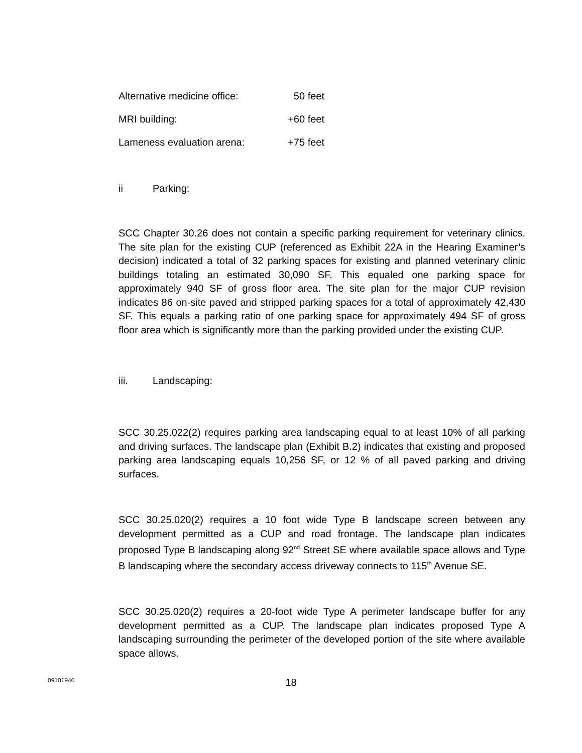Alternative medicine office: 50 feet
MRI building: +60 feet
Lameness evaluation arena: +75 feet
ii Parking:
SCC Chapter 30.26 does not contain a specific parking requirement for veterinary clinics. The site plan for the existing CUP (referenced as Exhibit 22A in the Hearing Examiner’s decision) indicated a total of 32 parking spaces for existing and planned veterinary clinic buildings totaling an estimated 30,090 SF. This equaled one parking space for approximately 940 SF of gross floor area. The site plan for the major CUP revision indicates 86 on-site paved and stripped parking spaces for a total of approximately 42,430 SF. This equals a parking ratio of one parking space for approximately 494 SF of gross floor area which is significantly more than the parking provided under the existing CUP.
iii. Landscaping:
SCC 30.25.022(2) requires parking area landscaping equal to at least 10% of all parking and driving surfaces. The landscape plan (Exhibit B.2) indicates that existing and proposed parking area landscaping equals 10,256 SF, or 12 % of all paved parking and driving surfaces.
SCC 30.25.020(2) requires a 10 foot wide Type B landscape screen between any development permitted as a CUP and road frontage. The landscape plan indicates proposed Type B landscaping along 92<sup>nd</sup> Street SE where available space allows and Type B landscaping where the secondary access driveway connects to 115<sup>th</sup> Avenue SE.
SCC 30.25.020(2) requires a 20-foot wide Type A perimeter landscape buffer for any development permitted as a CUP. The landscape plan indicates proposed Type A landscaping surrounding the perimeter of the developed portion of the site where available space allows.
09101940
18